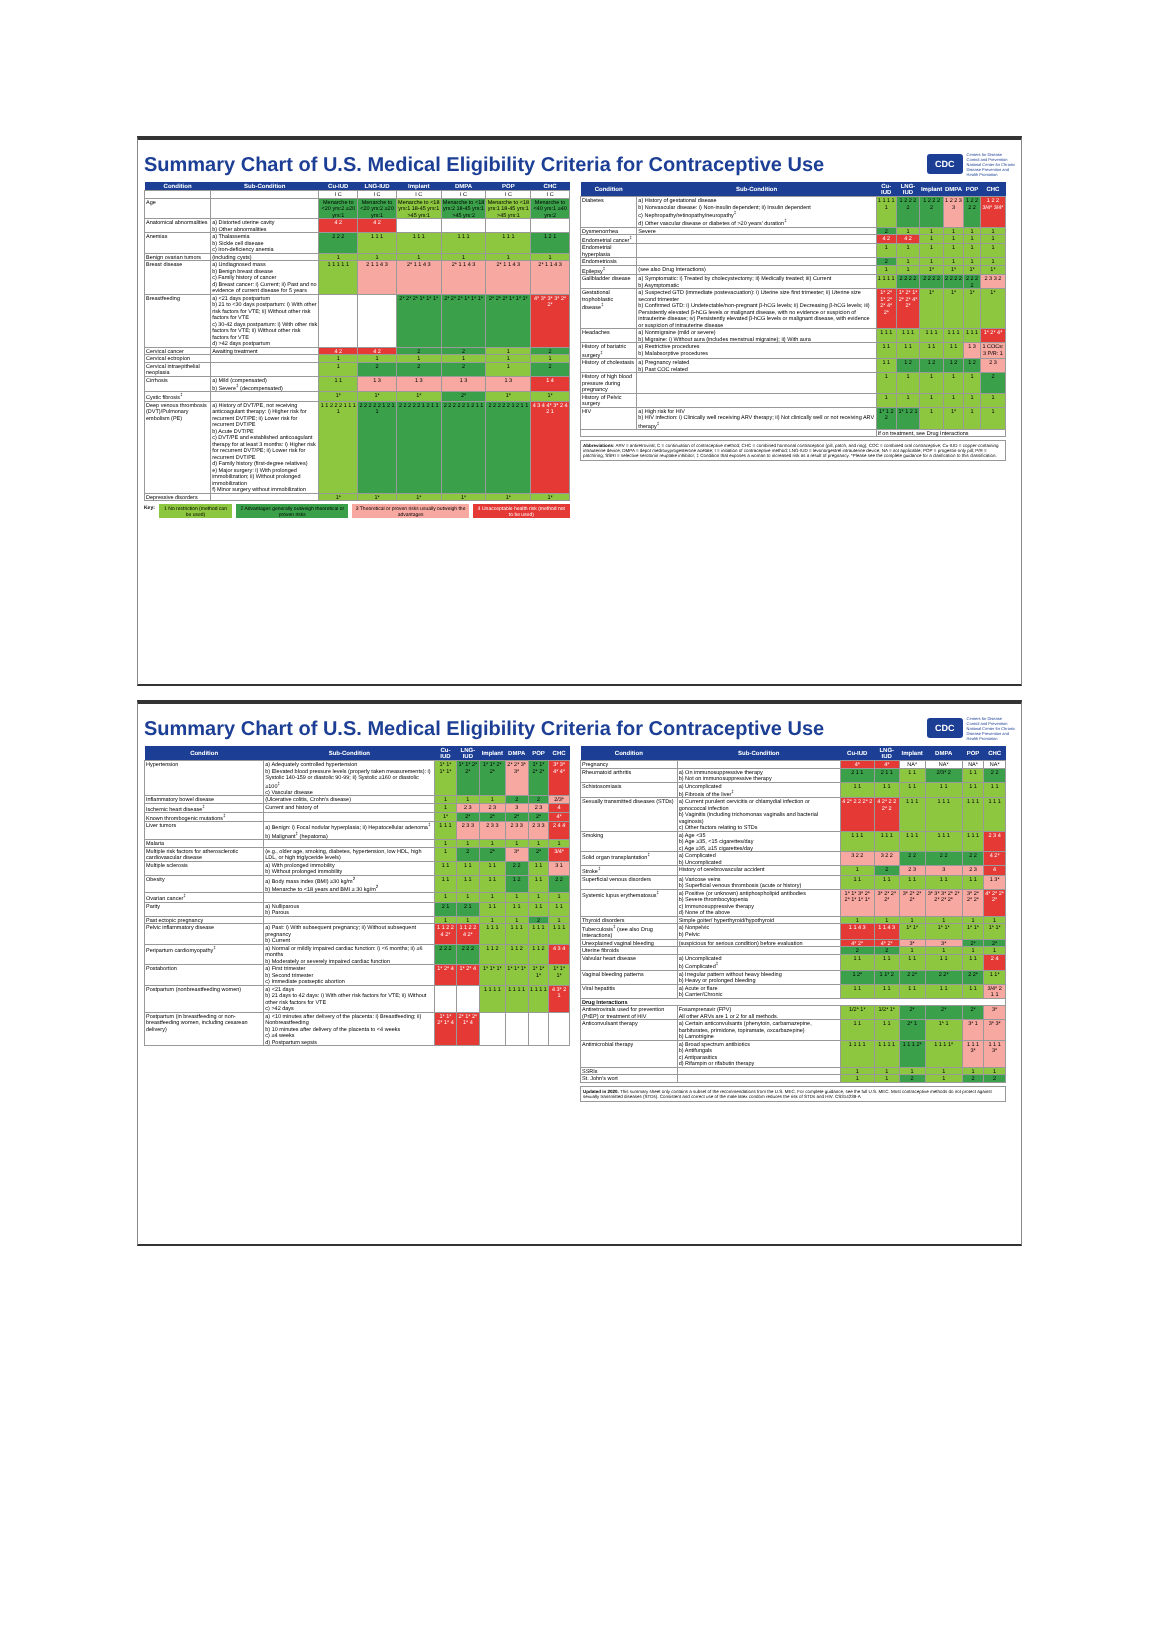Summary Chart of U.S. Medical Eligibility Criteria for Contraceptive Use
CDC
Centers for Disease
Control and Prevention
National Center for Chronic
Disease Prevention and
Health Promotion
| Condition | Sub-Condition | Cu-IUD | LNG-IUD | Implant | DMPA | POP | CHC |
| --- | --- | --- | --- | --- | --- | --- | --- |
| | | I C | I C | I C | I C | I C | I C |
| Age | | Menarche to <20 yrs:2 ≥20 yrs:1 | Menarche to <20 yrs:2 ≥20 yrs:1 | Menarche to <18 yrs:1 18-45 yrs:1 >45 yrs:1 | Menarche to <18 yrs:2 18-45 yrs:1 >45 yrs:2 | Menarche to <18 yrs:1 18-45 yrs:1 >45 yrs:1 | Menarche to <40 yrs:1 ≥40 yrs:2 |
| Anatomical abnormalities | a) Distorted uterine cavity b) Other abnormalities | 4 2 | 4 2 | | | | |
| Anemias | a) Thalassemia b) Sickle cell disease c) Iron-deficiency anemia | 2 2 2 | 1 1 1 | 1 1 1 | 1 1 1 | 1 1 1 | 1 2 1 |
| Benign ovarian tumors | (including cysts) | 1 | 1 | 1 | 1 | 1 | 1 |
| Breast disease | a) Undiagnosed mass b) Benign breast disease c) Family history of cancer d) Breast cancer: i) Current; ii) Past and no evidence of current disease for 5 years | 1 1 1 1 1 | 2 1 1 4 3 | 2* 1 1 4 3 | 2* 1 1 4 3 | 2* 1 1 4 3 | 2* 1 1 4 3 |
| Breastfeeding | a) <21 days postpartum b) 21 to <30 days postpartum: i) With other risk factors for VTE; ii) Without other risk factors for VTE c) 30-42 days postpartum: i) With other risk factors for VTE; ii) Without other risk factors for VTE d) >42 days postpartum | | | 2* 2* 2* 1* 1* 1* | 2* 2* 2* 1* 1* 1* | 2* 2* 2* 1* 1* 1* | 4* 3* 3* 3* 2* 2* |
| Cervical cancer | Awaiting treatment | 4 2 | 4 2 | 2 | 2 | 1 | 2 |
| Cervical ectropion | | 1 | 1 | 1 | 1 | 1 | 1 |
| Cervical intraepithelial neoplasia | | 1 | 2 | 2 | 2 | 1 | 2 |
| Cirrhosis | a) Mild (compensated) b) Severe<sup>‡</sup> (decompensated) | 1 1 | 1 3 | 1 3 | 1 3 | 1 3 | 1 4 |
| Cystic fibrosis<sup>‡</sup> | | 1* | 1* | 1* | 2* | 1* | 1* |
| Deep venous thrombosis (DVT)/Pulmonary embolism (PE) | a) History of DVT/PE, not receiving anticoagulant therapy: i) Higher risk for recurrent DVT/PE; ii) Lower risk for recurrent DVT/PE b) Acute DVT/PE c) DVT/PE and established anticoagulant therapy for at least 3 months: i) Higher risk for recurrent DVT/PE; ii) Lower risk for recurrent DVT/PE d) Family history (first-degree relatives) e) Major surgery: i) With prolonged immobilization; ii) Without prolonged immobilization f) Minor surgery without immobilization | 1 1 2 2 2 1 1 1 1 | 2 2 2 2 2 1 2 1 1 | 2 2 2 2 2 1 2 1 1 | 2 2 2 2 2 1 2 1 1 | 2 2 2 2 2 1 2 1 1 | 4 3 4 4* 3* 2 4 2 1 |
| Depressive disorders | | 1* | 1* | 1* | 1* | 1* | 1* |
Key: 1 No restriction (method can be used) 2 Advantages generally outweigh theoretical or proven risks 3 Theoretical or proven risks usually outweigh the advantages 4 Unacceptable health risk (method not to be used)
| Condition | Sub-Condition | Cu-IUD | LNG-IUD | Implant | DMPA | POP | CHC |
| --- | --- | --- | --- | --- | --- | --- | --- |
| Diabetes | a) History of gestational disease b) Nonvascular disease: i) Non-insulin dependent; ii) Insulin dependent c) Nephropathy/retinopathy/neuropathy<sup>‡</sup> d) Other vascular disease or diabetes of >20 years' duration<sup>‡</sup> | 1 1 1 1 1 | 1 2 2 2 2 | 1 2 2 2 2 | 1 2 2 3 3 | 1 2 2 2 2 | 1 2 2 3/4* 3/4* |
| Dysmenorrhea | Severe | 2 | 1 | 1 | 1 | 1 | 1 |
| Endometrial cancer<sup>‡</sup> | | 4 2 | 4 2 | 1 | 1 | 1 | 1 |
| Endometrial hyperplasia | | 1 | 1 | 1 | 1 | 1 | 1 |
| Endometriosis | | 2 | 1 | 1 | 1 | 1 | 1 |
| Epilepsy<sup>‡</sup> | (see also Drug Interactions) | 1 | 1 | 1* | 1* | 1* | 1* |
| Gallbladder disease | a) Symptomatic: i) Treated by cholecystectomy; ii) Medically treated; iii) Current b) Asymptomatic | 1 1 1 1 | 2 2 2 2 | 2 2 2 2 | 2 2 2 2 | 2 2 2 2 | 2 3 3 2 |
| Gestational trophoblastic disease<sup>‡</sup> | a) Suspected GTD (immediate postevacuation): i) Uterine size first trimester; ii) Uterine size second trimester b) Confirmed GTD: i) Undetectable/non-pregnant β-hCG levels; ii) Decreasing β-hCG levels; iii) Persistently elevated β-hCG levels or malignant disease, with no evidence or suspicion of intrauterine disease; iv) Persistently elevated β-hCG levels or malignant disease, with evidence or suspicion of intrauterine disease | 1* 2* 1* 2* 2* 4* 2* | 1* 2* 1* 2* 2* 4* 2* | 1* | 1* | 1* | 1* |
| Headaches | a) Nonmigraine (mild or severe) b) Migraine: i) Without aura (includes menstrual migraine); ii) With aura | 1 1 1 | 1 1 1 | 1 1 1 | 1 1 1 | 1 1 1 | 1* 2* 4* |
| History of bariatric surgery<sup>‡</sup> | a) Restrictive procedures b) Malabsorptive procedures | 1 1 | 1 1 | 1 1 | 1 1 | 1 3 | 1 COCs: 3 P/R: 1 |
| History of cholestasis | a) Pregnancy related b) Past COC related | 1 1 | 1 2 | 1 2 | 1 2 | 1 2 | 2 3 |
| History of high blood pressure during pregnancy | | 1 | 1 | 1 | 1 | 1 | 2 |
| History of Pelvic surgery | | 1 | 1 | 1 | 1 | 1 | 1 |
| HIV | a) High risk for HIV b) HIV infection: i) Clinically well receiving ARV therapy; ii) Not clinically well or not receiving ARV therapy<sup>‡</sup> | 1* 1 2 2 | 1* 1 2 1 | 1 | 1* | 1 | 1 |
| | | If on treatment, see Drug Interactions | | | | | |
Abbreviations: ARV = antiretroviral; C = continuation of contraceptive method; CHC = combined hormonal contraception (pill, patch, and ring); COC = combined oral contraceptive; Cu-IUD = copper-containing intrauterine device; DMPA = depot medroxyprogesterone acetate; I = initiation of contraceptive method; LNG-IUD = levonorgestrel intrauterine device; NA = not applicable; POP = progestin-only pill; P/R = patch/ring; SSRI = selective serotonin reuptake inhibitor; ‡ Condition that exposes a woman to increased risk as a result of pregnancy. *Please see the complete guidance for a clarification to this classification.
Summary Chart of U.S. Medical Eligibility Criteria for Contraceptive Use
CDC
Centers for Disease
Control and Prevention
National Center for Chronic
Disease Prevention and
Health Promotion
| Condition | Sub-Condition | Cu-IUD | LNG-IUD | Implant | DMPA | POP | CHC |
| --- | --- | --- | --- | --- | --- | --- | --- |
| Hypertension | a) Adequately controlled hypertension b) Elevated blood pressure levels (properly taken measurements): i) Systolic 140-159 or diastolic 90-99; ii) Systolic ≥160 or diastolic ≥100<sup>‡</sup> c) Vascular disease | 1* 1* 1* 1* | 1* 1* 2* 2* | 1* 1* 2* 2* | 2* 2* 3* 3* | 1* 1* 2* 2* | 3* 3* 4* 4* |
| Inflammatory bowel disease | (Ulcerative colitis, Crohn's disease) | 1 | 1 | 1 | 2 | 2 | 2/3* |
| Ischemic heart disease<sup>‡</sup> | Current and history of | 1 | 2 3 | 2 3 | 3 | 2 3 | 4 |
| Known thrombogenic mutations<sup>‡</sup> | | 1* | 2* | 2* | 2* | 2* | 4* |
| Liver tumors | a) Benign: i) Focal nodular hyperplasia; ii) Hepatocellular adenoma<sup>‡</sup> b) Malignant<sup>‡</sup> (hepatoma) | 1 1 1 | 2 3 3 | 2 3 3 | 2 3 3 | 2 3 3 | 2 4 4 |
| Malaria | | 1 | 1 | 1 | 1 | 1 | 1 |
| Multiple risk factors for atherosclerotic cardiovascular disease | (e.g., older age, smoking, diabetes, hypertension, low HDL, high LDL, or high triglyceride levels) | 1 | 2 | 2* | 3* | 2* | 3/4* |
| Multiple sclerosis | a) With prolonged immobility b) Without prolonged immobility | 1 1 | 1 1 | 1 1 | 2 2 | 1 1 | 3 1 |
| Obesity | a) Body mass index (BMI) ≥30 kg/m<sup>2</sup> b) Menarche to <18 years and BMI ≥ 30 kg/m<sup>2</sup> | 1 1 | 1 1 | 1 1 | 1 2 | 1 1 | 2 2 |
| Ovarian cancer<sup>‡</sup> | | 1 | 1 | 1 | 1 | 1 | 1 |
| Parity | a) Nulliparous b) Parous | 2 1 | 2 1 | 1 1 | 1 1 | 1 1 | 1 1 |
| Past ectopic pregnancy | | 1 | 1 | 1 | 1 | 2 | 1 |
| Pelvic inflammatory disease | a) Past: i) With subsequent pregnancy; ii) Without subsequent pregnancy b) Current | 1 1 2 2 4 2* | 1 1 2 2 4 2* | 1 1 1 | 1 1 1 | 1 1 1 | 1 1 1 |
| Peripartum cardiomyopathy<sup>‡</sup> | a) Normal or mildly impaired cardiac function: i) <6 months; ii) ≥6 months b) Moderately or severely impaired cardiac function | 2 2 2 | 2 2 2 | 1 1 2 | 1 1 2 | 1 1 2 | 4 3 4 |
| Postabortion | a) First trimester b) Second trimester c) Immediate postseptic abortion | 1* 2* 4 | 1* 2* 4 | 1* 1* 1* | 1* 1* 1* | 1* 1* 1* | 1* 1* 1* |
| Postpartum (nonbreastfeeding women) | a) <21 days b) 21 days to 42 days: i) With other risk factors for VTE; ii) Without other risk factors for VTE c) >42 days | | | 1 1 1 1 | 1 1 1 1 | 1 1 1 1 | 4 3* 2 1 |
| Postpartum (in breastfeeding or non-breastfeeding women, including cesarean delivery) | a) <10 minutes after delivery of the placenta: i) Breastfeeding; ii) Nonbreastfeeding b) 10 minutes after delivery of the placenta to <4 weeks c) ≥4 weeks d) Postpartum sepsis | 1* 1* 2* 1* 4 | 2* 1* 2* 1* 4 | | | | |
| Condition | Sub-Condition | Cu-IUD | LNG-IUD | Implant | DMPA | POP | CHC |
| --- | --- | --- | --- | --- | --- | --- | --- |
| Pregnancy | | 4* | 4* | NA* | NA* | NA* | NA* |
| Rheumatoid arthritis | a) On immunosuppressive therapy b) Not on immunosuppressive therapy | 2 1 1 | 2 1 1 | 1 1 | 2/3* 2 | 1 1 | 2 2 |
| Schistosomiasis | a) Uncomplicated b) Fibrosis of the liver<sup>‡</sup> | 1 1 | 1 1 | 1 1 | 1 1 | 1 1 | 1 1 |
| Sexually transmitted diseases (STDs) | a) Current purulent cervicitis or chlamydial infection or gonococcal infection b) Vaginitis (including trichomonas vaginalis and bacterial vaginosis) c) Other factors relating to STDs | 4 2* 2 2 2* 2 | 4 2* 2 2 2* 2 | 1 1 1 | 1 1 1 | 1 1 1 | 1 1 1 |
| Smoking | a) Age <35 b) Age ≥35, <15 cigarettes/day c) Age ≥35, ≥15 cigarettes/day | 1 1 1 | 1 1 1 | 1 1 1 | 1 1 1 | 1 1 1 | 2 3 4 |
| Solid organ transplantation<sup>‡</sup> | a) Complicated b) Uncomplicated | 3 2 2 | 3 2 2 | 2 2 | 2 2 | 2 2 | 4 2* |
| Stroke<sup>‡</sup> | History of cerebrovascular accident | 1 | 2 | 2 3 | 3 | 2 3 | 4 |
| Superficial venous disorders | a) Varicose veins b) Superficial venous thrombosis (acute or history) | 1 1 | 1 1 | 1 1 | 1 1 | 1 1 | 1 3* |
| Systemic lupus erythematosus<sup>‡</sup> | a) Positive (or unknown) antiphospholipid antibodies b) Severe thrombocytopenia c) Immunosuppressive therapy d) None of the above | 1* 1* 3* 2* 2* 1* 1* 1* | 3* 2* 2* 2* | 3* 2* 2* 2* | 3* 3* 3* 2* 2* 2* 2* 2* | 3* 2* 2* 2* | 4* 2* 2* 2* |
| Thyroid disorders | Simple goiter/ hyperthyroid/hypothyroid | 1 | 1 | 1 | 1 | 1 | 1 |
| Tuberculosis<sup>‡</sup> (see also Drug Interactions) | a) Nonpelvic b) Pelvic | 1 1 4 3 | 1 1 4 3 | 1* 1* | 1* 1* | 1* 1* | 1* 1* |
| Unexplained vaginal bleeding | (suspicious for serious condition) before evaluation | 4* 2* | 4* 2* | 3* | 3* | 2* | 2* |
| Uterine fibroids | | 2 | 2 | 1 | 1 | 1 | 1 |
| Valvular heart disease | a) Uncomplicated b) Complicated<sup>‡</sup> | 1 1 | 1 1 | 1 1 | 1 1 | 1 1 | 2 4 |
| Vaginal bleeding patterns | a) Irregular pattern without heavy bleeding b) Heavy or prolonged bleeding | 1 2* | 1 1* 2 | 2 2* | 2 2* | 2 2* | 1 1* |
| Viral hepatitis | a) Acute or flare b) Carrier/Chronic | 1 1 | 1 1 | 1 1 | 1 1 | 1 1 | 3/4* 2 1 1 |
| Drug Interactions | | | | | | | |
| Antiretrovirals used for prevention (PrEP) or treatment of HIV | Fosamprenavir (FPV) All other ARVs are 1 or 2 for all methods. | 1/2* 1* | 1/2* 1* | 2* | 2* | 2* | 3* |
| Anticonvulsant therapy | a) Certain anticonvulsants (phenytoin, carbamazepine, barbiturates, primidone, topiramate, oxcarbazepine) b) Lamotrigine | 1 1 | 1 1 | 2* 1 | 1* 1 | 3* 1 | 3* 3* |
| Antimicrobial therapy | a) Broad spectrum antibiotics b) Antifungals c) Antiparasitics d) Rifampin or rifabutin therapy | 1 1 1 1 | 1 1 1 1 | 1 1 1 2* | 1 1 1 1* | 1 1 1 3* | 1 1 1 3* |
| SSRIs | | 1 | 1 | 1 | 1 | 1 | 1 |
| St. John's wort | | 1 | 1 | 2 | 1 | 2 | 2 |
Updated in 2020. This summary sheet only contains a subset of the recommendations from the U.S. MEC. For complete guidance, see the full U.S. MEC. Most contraceptive methods do not protect against sexually transmitted diseases (STDs). Consistent and correct use of the male latex condom reduces the risk of STDs and HIV. CS314239-A